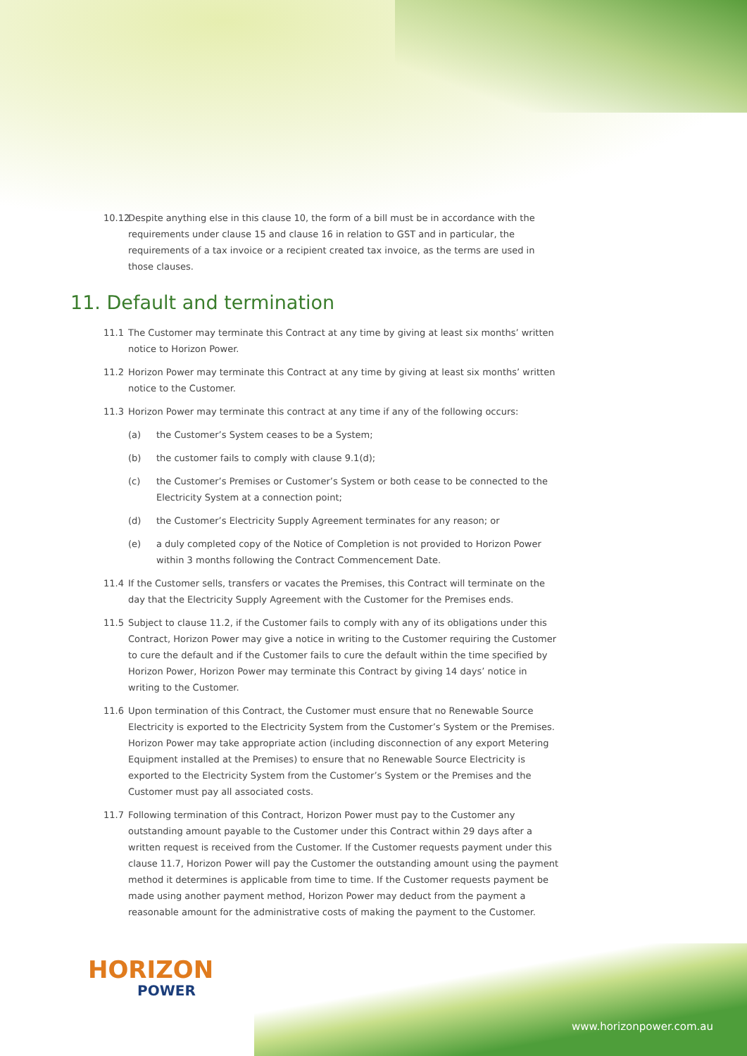10.12
Despite anything else in this clause 10, the form of a bill must be in accordance with the requirements under clause 15 and clause 16 in relation to GST and in particular, the requirements of a tax invoice or a recipient created tax invoice, as the terms are used in those clauses.
11. Default and termination
11.1 The Customer may terminate this Contract at any time by giving at least six months’ written notice to Horizon Power.
11.2 Horizon Power may terminate this Contract at any time by giving at least six months’ written notice to the Customer.
11.3 Horizon Power may terminate this contract at any time if any of the following occurs:
(a) the Customer’s System ceases to be a System;
(b) the customer fails to comply with clause 9.1(d);
(c) the Customer’s Premises or Customer’s System or both cease to be connected to the Electricity System at a connection point;
(d) the Customer’s Electricity Supply Agreement terminates for any reason; or
(e) a duly completed copy of the Notice of Completion is not provided to Horizon Power within 3 months following the Contract Commencement Date.
11.4 If the Customer sells, transfers or vacates the Premises, this Contract will terminate on the day that the Electricity Supply Agreement with the Customer for the Premises ends.
11.5 Subject to clause 11.2, if the Customer fails to comply with any of its obligations under this Contract, Horizon Power may give a notice in writing to the Customer requiring the Customer to cure the default and if the Customer fails to cure the default within the time specified by Horizon Power, Horizon Power may terminate this Contract by giving 14 days’ notice in writing to the Customer.
11.6 Upon termination of this Contract, the Customer must ensure that no Renewable Source Electricity is exported to the Electricity System from the Customer’s System or the Premises. Horizon Power may take appropriate action (including disconnection of any export Metering Equipment installed at the Premises) to ensure that no Renewable Source Electricity is exported to the Electricity System from the Customer’s System or the Premises and the Customer must pay all associated costs.
11.7 Following termination of this Contract, Horizon Power must pay to the Customer any outstanding amount payable to the Customer under this Contract within 29 days after a written request is received from the Customer. If the Customer requests payment under this clause 11.7, Horizon Power will pay the Customer the outstanding amount using the payment method it determines is applicable from time to time. If the Customer requests payment be made using another payment method, Horizon Power may deduct from the payment a reasonable amount for the administrative costs of making the payment to the Customer.
HORIZON
POWER
www.horizonpower.com.au